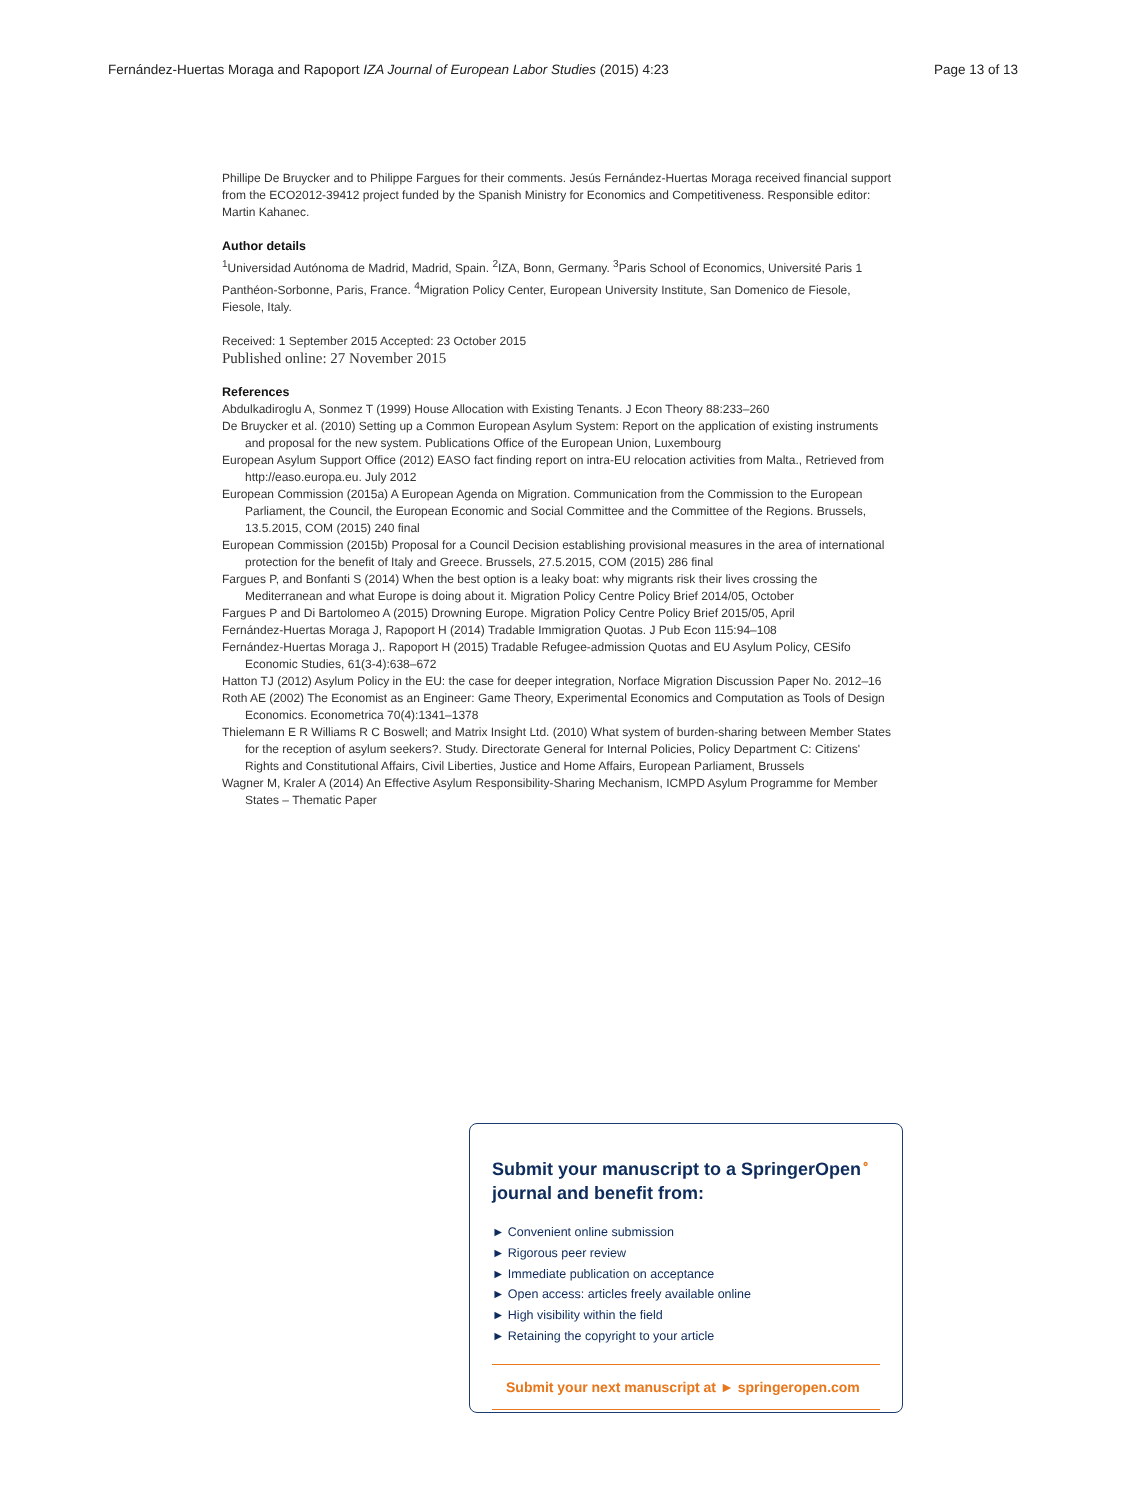Fernández-Huertas Moraga and Rapoport IZA Journal of European Labor Studies (2015) 4:23 Page 13 of 13
Phillipe De Bruycker and to Philippe Fargues for their comments. Jesús Fernández-Huertas Moraga received financial support from the ECO2012-39412 project funded by the Spanish Ministry for Economics and Competitiveness. Responsible editor: Martin Kahanec.
Author details
<sup>1</sup> Universidad Autónoma de Madrid, Madrid, Spain. <sup>2</sup>IZA, Bonn, Germany. <sup>3</sup>Paris School of Economics, Université Paris 1 Panthéon-Sorbonne, Paris, France. <sup>4</sup>Migration Policy Center, European University Institute, San Domenico de Fiesole, Fiesole, Italy.
Received: 1 September 2015 Accepted: 23 October 2015
Published online: 27 November 2015
References
Abdulkadiroglu A, Sonmez T (1999) House Allocation with Existing Tenants. J Econ Theory 88:233–260
De Bruycker et al. (2010) Setting up a Common European Asylum System: Report on the application of existing instruments and proposal for the new system. Publications Office of the European Union, Luxembourg
European Asylum Support Office (2012) EASO fact finding report on intra-EU relocation activities from Malta., Retrieved from http://easo.europa.eu. July 2012
European Commission (2015a) A European Agenda on Migration. Communication from the Commission to the European Parliament, the Council, the European Economic and Social Committee and the Committee of the Regions. Brussels, 13.5.2015, COM (2015) 240 final
European Commission (2015b) Proposal for a Council Decision establishing provisional measures in the area of international protection for the benefit of Italy and Greece. Brussels, 27.5.2015, COM (2015) 286 final
Fargues P, and Bonfanti S (2014) When the best option is a leaky boat: why migrants risk their lives crossing the Mediterranean and what Europe is doing about it. Migration Policy Centre Policy Brief 2014/05, October
Fargues P and Di Bartolomeo A (2015) Drowning Europe. Migration Policy Centre Policy Brief 2015/05, April
Fernández-Huertas Moraga J, Rapoport H (2014) Tradable Immigration Quotas. J Pub Econ 115:94–108
Fernández-Huertas Moraga J,. Rapoport H (2015) Tradable Refugee-admission Quotas and EU Asylum Policy, CESifo Economic Studies, 61(3-4):638–672
Hatton TJ (2012) Asylum Policy in the EU: the case for deeper integration, Norface Migration Discussion Paper No. 2012–16
Roth AE (2002) The Economist as an Engineer: Game Theory, Experimental Economics and Computation as Tools of Design Economics. Econometrica 70(4):1341–1378
Thielemann E R Williams R C Boswell; and Matrix Insight Ltd. (2010) What system of burden-sharing between Member States for the reception of asylum seekers?. Study. Directorate General for Internal Policies, Policy Department C: Citizens' Rights and Constitutional Affairs, Civil Liberties, Justice and Home Affairs, European Parliament, Brussels
Wagner M, Kraler A (2014) An Effective Asylum Responsibility-Sharing Mechanism, ICMPD Asylum Programme for Member States – Thematic Paper
Submit your manuscript to a SpringerOpen<sup>⚬</sup> journal and benefit from:
► Convenient online submission
► Rigorous peer review
► Immediate publication on acceptance
► Open access: articles freely available online
► High visibility within the field
► Retaining the copyright to your article
Submit your next manuscript at ► springeropen.com